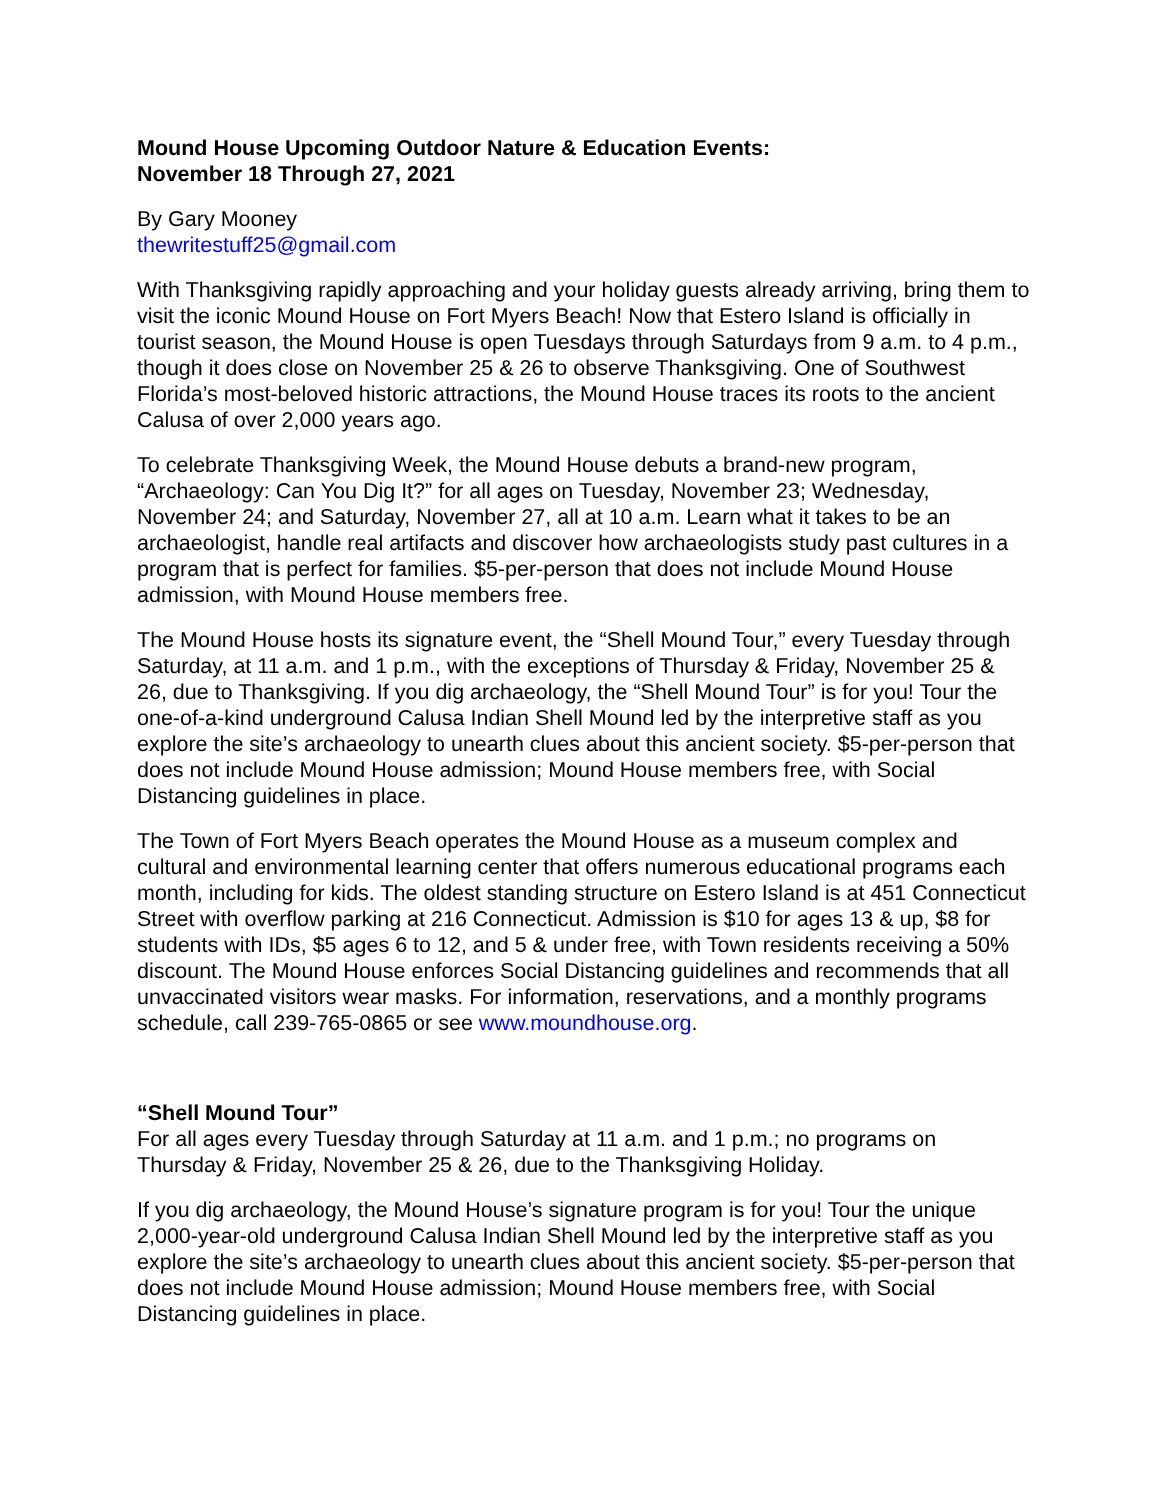Mound House Upcoming Outdoor Nature & Education Events:
November 18 Through 27, 2021
By Gary Mooney
thewritestuff25@gmail.com
With Thanksgiving rapidly approaching and your holiday guests already arriving, bring them to visit the iconic Mound House on Fort Myers Beach! Now that Estero Island is officially in tourist season, the Mound House is open Tuesdays through Saturdays from 9 a.m. to 4 p.m., though it does close on November 25 & 26 to observe Thanksgiving. One of Southwest Florida’s most-beloved historic attractions, the Mound House traces its roots to the ancient Calusa of over 2,000 years ago.
To celebrate Thanksgiving Week, the Mound House debuts a brand-new program, “Archaeology: Can You Dig It?” for all ages on Tuesday, November 23; Wednesday, November 24; and Saturday, November 27, all at 10 a.m. Learn what it takes to be an archaeologist, handle real artifacts and discover how archaeologists study past cultures in a program that is perfect for families. $5-per-person that does not include Mound House admission, with Mound House members free.
The Mound House hosts its signature event, the “Shell Mound Tour,” every Tuesday through Saturday, at 11 a.m. and 1 p.m., with the exceptions of Thursday & Friday, November 25 & 26, due to Thanksgiving. If you dig archaeology, the “Shell Mound Tour” is for you! Tour the one-of-a-kind underground Calusa Indian Shell Mound led by the interpretive staff as you explore the site’s archaeology to unearth clues about this ancient society. $5-per-person that does not include Mound House admission; Mound House members free, with Social Distancing guidelines in place.
The Town of Fort Myers Beach operates the Mound House as a museum complex and cultural and environmental learning center that offers numerous educational programs each month, including for kids. The oldest standing structure on Estero Island is at 451 Connecticut Street with overflow parking at 216 Connecticut. Admission is $10 for ages 13 & up, $8 for students with IDs, $5 ages 6 to 12, and 5 & under free, with Town residents receiving a 50% discount. The Mound House enforces Social Distancing guidelines and recommends that all unvaccinated visitors wear masks. For information, reservations, and a monthly programs schedule, call 239-765-0865 or see www.moundhouse.org.
“Shell Mound Tour”
For all ages every Tuesday through Saturday at 11 a.m. and 1 p.m.; no programs on Thursday & Friday, November 25 & 26, due to the Thanksgiving Holiday.
If you dig archaeology, the Mound House’s signature program is for you! Tour the unique 2,000-year-old underground Calusa Indian Shell Mound led by the interpretive staff as you explore the site’s archaeology to unearth clues about this ancient society. $5-per-person that does not include Mound House admission; Mound House members free, with Social Distancing guidelines in place.